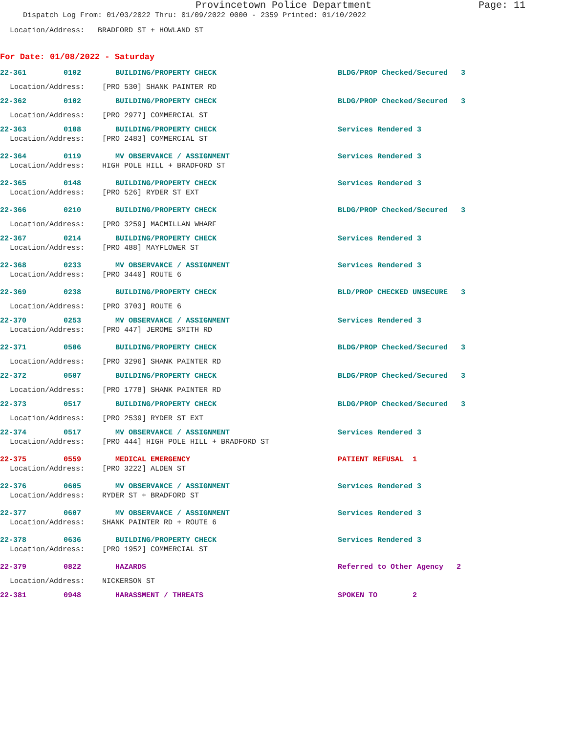Provincetown Police Department Page: 11
Dispatch Log From: 01/03/2022 Thru: 01/09/2022 0000 - 2359 Printed: 01/10/2022
Location/Address: BRADFORD ST + HOWLAND ST
For Date: 01/08/2022 - Saturday
| 22-361 | 0102 | BUILDING/PROPERTY CHECK | BLDG/PROP Checked/Secured 3 |
| Location/Address: [PRO 530] SHANK PAINTER RD | | | |
| 22-362 | 0102 | BUILDING/PROPERTY CHECK | BLDG/PROP Checked/Secured 3 |
| Location/Address: [PRO 2977] COMMERCIAL ST | | | |
| 22-363 | 0108 | BUILDING/PROPERTY CHECK | Services Rendered 3 |
| Location/Address: [PRO 2483] COMMERCIAL ST | | | |
| 22-364 | 0119 | MV OBSERVANCE / ASSIGNMENT | Services Rendered 3 |
| Location/Address: HIGH POLE HILL + BRADFORD ST | | | |
| 22-365 | 0148 | BUILDING/PROPERTY CHECK | Services Rendered 3 |
| Location/Address: [PRO 526] RYDER ST EXT | | | |
| 22-366 | 0210 | BUILDING/PROPERTY CHECK | BLDG/PROP Checked/Secured 3 |
| Location/Address: [PRO 3259] MACMILLAN WHARF | | | |
| 22-367 | 0214 | BUILDING/PROPERTY CHECK | Services Rendered 3 |
| Location/Address: [PRO 488] MAYFLOWER ST | | | |
| 22-368 | 0233 | MV OBSERVANCE / ASSIGNMENT | Services Rendered 3 |
| Location/Address: [PRO 3440] ROUTE 6 | | | |
| 22-369 | 0238 | BUILDING/PROPERTY CHECK | BLD/PROP CHECKED UNSECURE 3 |
| Location/Address: [PRO 3703] ROUTE 6 | | | |
| 22-370 | 0253 | MV OBSERVANCE / ASSIGNMENT | Services Rendered 3 |
| Location/Address: [PRO 447] JEROME SMITH RD | | | |
| 22-371 | 0506 | BUILDING/PROPERTY CHECK | BLDG/PROP Checked/Secured 3 |
| Location/Address: [PRO 3296] SHANK PAINTER RD | | | |
| 22-372 | 0507 | BUILDING/PROPERTY CHECK | BLDG/PROP Checked/Secured 3 |
| Location/Address: [PRO 1778] SHANK PAINTER RD | | | |
| 22-373 | 0517 | BUILDING/PROPERTY CHECK | BLDG/PROP Checked/Secured 3 |
| Location/Address: [PRO 2539] RYDER ST EXT | | | |
| 22-374 | 0517 | MV OBSERVANCE / ASSIGNMENT | Services Rendered 3 |
| Location/Address: [PRO 444] HIGH POLE HILL + BRADFORD ST | | | |
| 22-375 | 0559 | MEDICAL EMERGENCY | PATIENT REFUSAL 1 |
| Location/Address: [PRO 3222] ALDEN ST | | | |
| 22-376 | 0605 | MV OBSERVANCE / ASSIGNMENT | Services Rendered 3 |
| Location/Address: RYDER ST + BRADFORD ST | | | |
| 22-377 | 0607 | MV OBSERVANCE / ASSIGNMENT | Services Rendered 3 |
| Location/Address: SHANK PAINTER RD + ROUTE 6 | | | |
| 22-378 | 0636 | BUILDING/PROPERTY CHECK | Services Rendered 3 |
| Location/Address: [PRO 1952] COMMERCIAL ST | | | |
| 22-379 | 0822 | HAZARDS | Referred to Other Agency 2 |
| Location/Address: NICKERSON ST | | | |
| 22-381 | 0948 | HARASSMENT / THREATS | SPOKEN TO 2 |